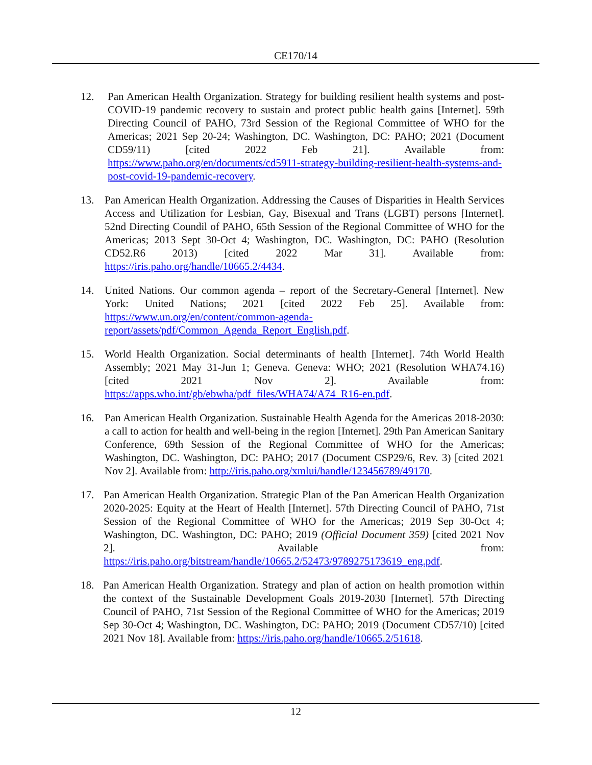CE170/14
12. Pan American Health Organization. Strategy for building resilient health systems and post-COVID-19 pandemic recovery to sustain and protect public health gains [Internet]. 59th Directing Council of PAHO, 73rd Session of the Regional Committee of WHO for the Americas; 2021 Sep 20-24; Washington, DC. Washington, DC: PAHO; 2021 (Document CD59/11) [cited 2022 Feb 21]. Available from: https://www.paho.org/en/documents/cd5911-strategy-building-resilient-health-systems-and-post-covid-19-pandemic-recovery.
13. Pan American Health Organization. Addressing the Causes of Disparities in Health Services Access and Utilization for Lesbian, Gay, Bisexual and Trans (LGBT) persons [Internet]. 52nd Directing Coundil of PAHO, 65th Session of the Regional Committee of WHO for the Americas; 2013 Sept 30-Oct 4; Washington, DC. Washington, DC: PAHO (Resolution CD52.R6 2013) [cited 2022 Mar 31]. Available from: https://iris.paho.org/handle/10665.2/4434.
14. United Nations. Our common agenda – report of the Secretary-General [Internet]. New York: United Nations; 2021 [cited 2022 Feb 25]. Available from: https://www.un.org/en/content/common-agenda-report/assets/pdf/Common_Agenda_Report_English.pdf.
15. World Health Organization. Social determinants of health [Internet]. 74th World Health Assembly; 2021 May 31-Jun 1; Geneva. Geneva: WHO; 2021 (Resolution WHA74.16) [cited 2021 Nov 2]. Available from: https://apps.who.int/gb/ebwha/pdf_files/WHA74/A74_R16-en.pdf.
16. Pan American Health Organization. Sustainable Health Agenda for the Americas 2018-2030: a call to action for health and well-being in the region [Internet]. 29th Pan American Sanitary Conference, 69th Session of the Regional Committee of WHO for the Americas; Washington, DC. Washington, DC: PAHO; 2017 (Document CSP29/6, Rev. 3) [cited 2021 Nov 2]. Available from: http://iris.paho.org/xmlui/handle/123456789/49170.
17. Pan American Health Organization. Strategic Plan of the Pan American Health Organization 2020-2025: Equity at the Heart of Health [Internet]. 57th Directing Council of PAHO, 71st Session of the Regional Committee of WHO for the Americas; 2019 Sep 30-Oct 4; Washington, DC. Washington, DC: PAHO; 2019 (Official Document 359) [cited 2021 Nov 2]. Available from: https://iris.paho.org/bitstream/handle/10665.2/52473/9789275173619_eng.pdf.
18. Pan American Health Organization. Strategy and plan of action on health promotion within the context of the Sustainable Development Goals 2019-2030 [Internet]. 57th Directing Council of PAHO, 71st Session of the Regional Committee of WHO for the Americas; 2019 Sep 30-Oct 4; Washington, DC. Washington, DC: PAHO; 2019 (Document CD57/10) [cited 2021 Nov 18]. Available from: https://iris.paho.org/handle/10665.2/51618.
12